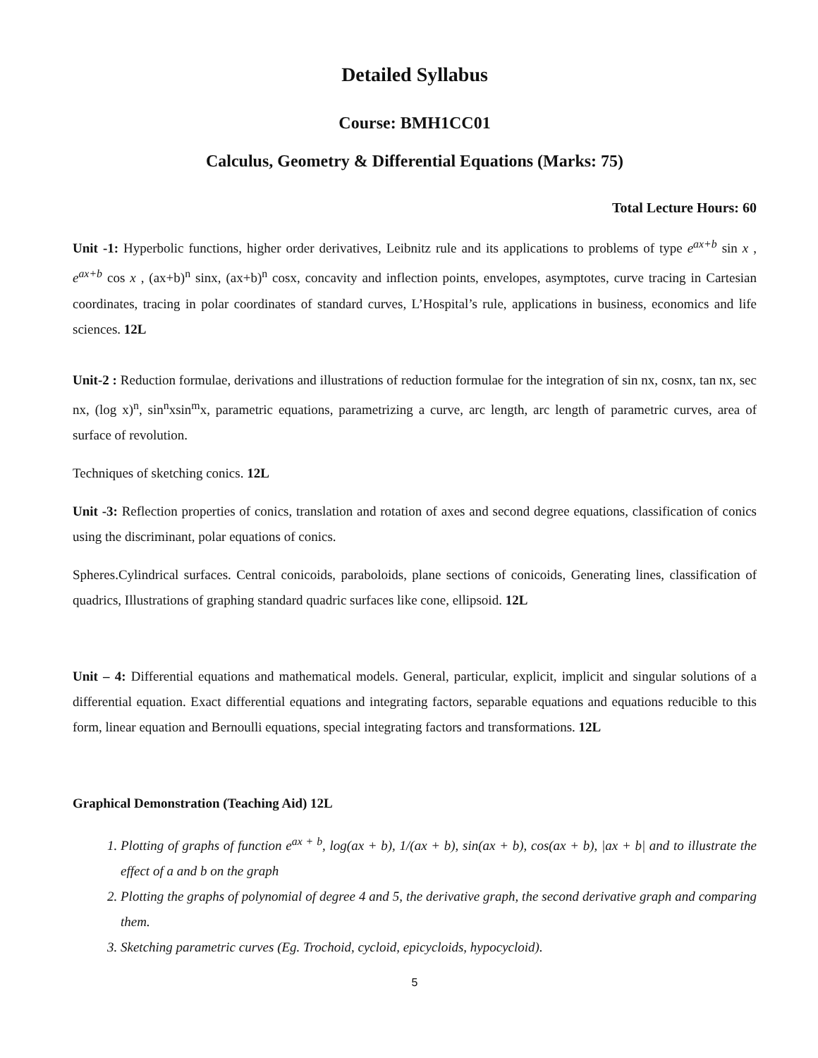Detailed Syllabus
Course: BMH1CC01
Calculus, Geometry & Differential Equations (Marks: 75)
Total Lecture Hours: 60
Unit -1: Hyperbolic functions, higher order derivatives, Leibnitz rule and its applications to problems of type e<sup>ax+b</sup> sin x , e<sup>ax+b</sup> cos x , (ax+b)<sup>n</sup> sinx, (ax+b)<sup>n</sup> cosx, concavity and inflection points, envelopes, asymptotes, curve tracing in Cartesian coordinates, tracing in polar coordinates of standard curves, L’Hospital’s rule, applications in business, economics and life sciences. 12L
Unit-2 : Reduction formulae, derivations and illustrations of reduction formulae for the integration of sin nx, cosnx, tan nx, sec nx, (log x)<sup>n</sup>, sin<sup>n</sup>xsin<sup>m</sup>x, parametric equations, parametrizing a curve, arc length, arc length of parametric curves, area of surface of revolution.
Techniques of sketching conics. 12L
Unit -3: Reflection properties of conics, translation and rotation of axes and second degree equations, classification of conics using the discriminant, polar equations of conics.
Spheres.Cylindrical surfaces. Central conicoids, paraboloids, plane sections of conicoids, Generating lines, classification of quadrics, Illustrations of graphing standard quadric surfaces like cone, ellipsoid. 12L
Unit – 4: Differential equations and mathematical models. General, particular, explicit, implicit and singular solutions of a differential equation. Exact differential equations and integrating factors, separable equations and equations reducible to this form, linear equation and Bernoulli equations, special integrating factors and transformations. 12L
Graphical Demonstration (Teaching Aid) 12L
1. Plotting of graphs of function e<sup>ax + b</sup>, log(ax + b), 1/(ax + b), sin(ax + b), cos(ax + b), |ax + b| and to illustrate the effect of a and b on the graph
2. Plotting the graphs of polynomial of degree 4 and 5, the derivative graph, the second derivative graph and comparing them.
3. Sketching parametric curves (Eg. Trochoid, cycloid, epicycloids, hypocycloid).
5